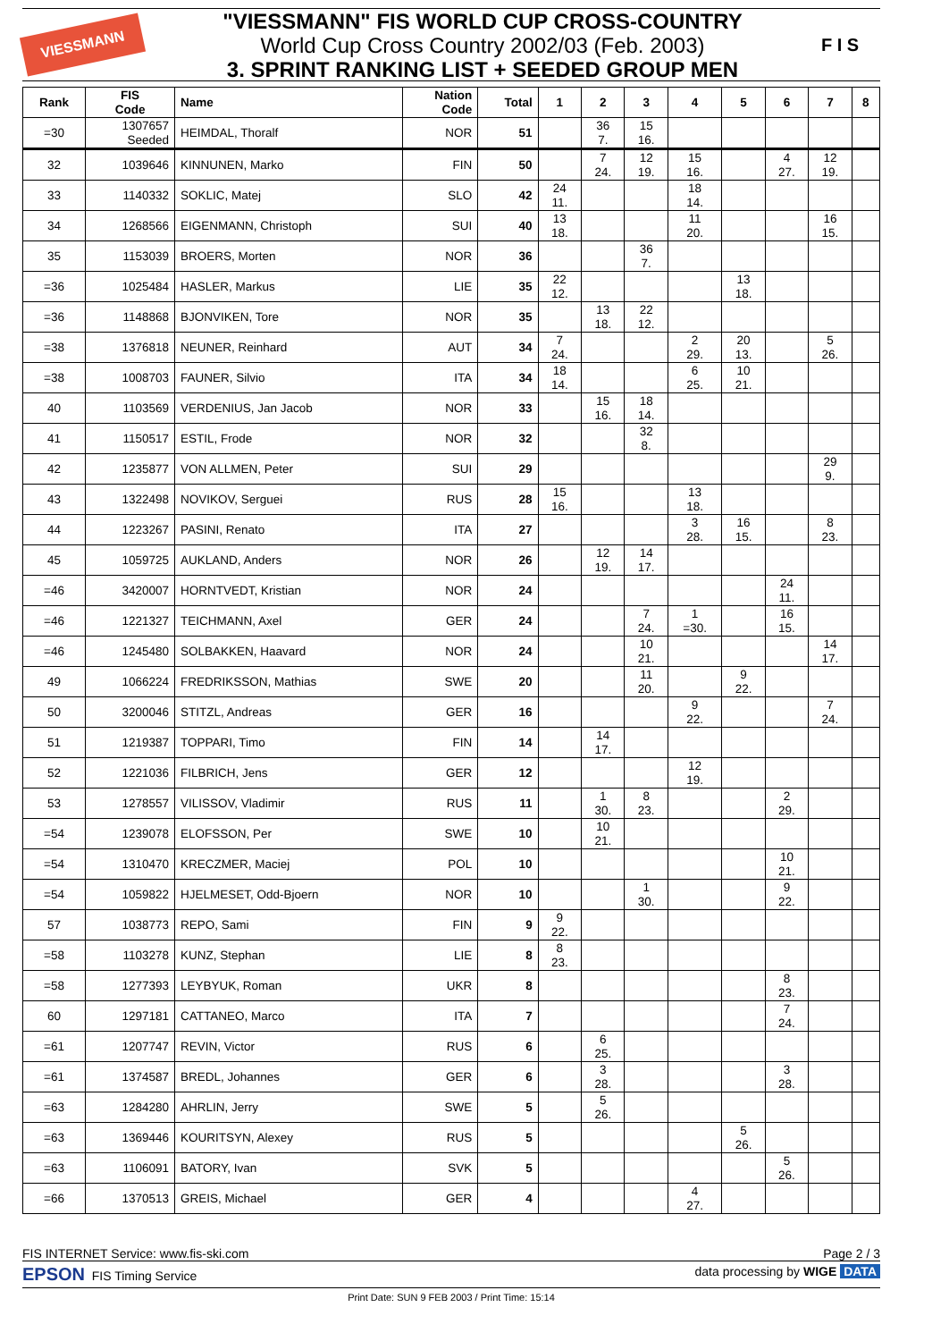VIESSMANN
"VIESSMANN" FIS WORLD CUP CROSS-COUNTRY
World Cup Cross Country 2002/03 (Feb. 2003)
3. SPRINT RANKING LIST + SEEDED GROUP MEN
F I S
| Rank | FIS Code | Name | Nation Code | Total | 1 | 2 | 3 | 4 | 5 | 6 | 7 | 8 |
| --- | --- | --- | --- | --- | --- | --- | --- | --- | --- | --- | --- | --- |
| =30 | 1307657 Seeded | HEIMDAL, Thoralf | NOR | 51 | | 36 7. | 15 16. | | | | | |
| 32 | 1039646 | KINNUNEN, Marko | FIN | 50 | | 7 24. | 12 19. | 15 16. | | 4 27. | 12 19. | |
| 33 | 1140332 | SOKLIC, Matej | SLO | 42 | 24 11. | | | 18 14. | | | | |
| 34 | 1268566 | EIGENMANN, Christoph | SUI | 40 | 13 18. | | | 11 20. | | | 16 15. | |
| 35 | 1153039 | BROERS, Morten | NOR | 36 | | | 36 7. | | | | | |
| =36 | 1025484 | HASLER, Markus | LIE | 35 | 22 12. | | | | 13 18. | | | |
| =36 | 1148868 | BJONVIKEN, Tore | NOR | 35 | | 13 18. | 22 12. | | | | | |
| =38 | 1376818 | NEUNER, Reinhard | AUT | 34 | 7 24. | | | 2 29. | 20 13. | | 5 26. | |
| =38 | 1008703 | FAUNER, Silvio | ITA | 34 | 18 14. | | | 6 25. | 10 21. | | | |
| 40 | 1103569 | VERDENIUS, Jan Jacob | NOR | 33 | | 15 16. | 18 14. | | | | | |
| 41 | 1150517 | ESTIL, Frode | NOR | 32 | | | 32 8. | | | | | |
| 42 | 1235877 | VON ALLMEN, Peter | SUI | 29 | | | | | | | 29 9. | |
| 43 | 1322498 | NOVIKOV, Serguei | RUS | 28 | 15 16. | | | 13 18. | | | | |
| 44 | 1223267 | PASINI, Renato | ITA | 27 | | | | 3 28. | 16 15. | | 8 23. | |
| 45 | 1059725 | AUKLAND, Anders | NOR | 26 | | 12 19. | 14 17. | | | | | |
| =46 | 3420007 | HORNTVEDT, Kristian | NOR | 24 | | | | | | 24 11. | | |
| =46 | 1221327 | TEICHMANN, Axel | GER | 24 | | | 7 24. | 1 =30. | | 16 15. | | |
| =46 | 1245480 | SOLBAKKEN, Haavard | NOR | 24 | | | 10 21. | | | | 14 17. | |
| 49 | 1066224 | FREDRIKSSON, Mathias | SWE | 20 | | | 11 20. | | 9 22. | | | |
| 50 | 3200046 | STITZL, Andreas | GER | 16 | | | | 9 22. | | | 7 24. | |
| 51 | 1219387 | TOPPARI, Timo | FIN | 14 | | 14 17. | | | | | | |
| 52 | 1221036 | FILBRICH, Jens | GER | 12 | | | | 12 19. | | | | |
| 53 | 1278557 | VILISSOV, Vladimir | RUS | 11 | | 1 30. | 8 23. | | | 2 29. | | |
| =54 | 1239078 | ELOFSSON, Per | SWE | 10 | | 10 21. | | | | | | |
| =54 | 1310470 | KRECZMER, Maciej | POL | 10 | | | | | | 10 21. | | |
| =54 | 1059822 | HJELMESET, Odd-Bjoern | NOR | 10 | | | 1 30. | | | 9 22. | | |
| 57 | 1038773 | REPO, Sami | FIN | 9 | 9 22. | | | | | | | |
| =58 | 1103278 | KUNZ, Stephan | LIE | 8 | 8 23. | | | | | | | |
| =58 | 1277393 | LEYBYUK, Roman | UKR | 8 | | | | | | 8 23. | | |
| 60 | 1297181 | CATTANEO, Marco | ITA | 7 | | | | | | 7 24. | | |
| =61 | 1207747 | REVIN, Victor | RUS | 6 | | 6 25. | | | | | | |
| =61 | 1374587 | BREDL, Johannes | GER | 6 | | 3 28. | | | | 3 28. | | |
| =63 | 1284280 | AHRLIN, Jerry | SWE | 5 | | 5 26. | | | | | | |
| =63 | 1369446 | KOURITSYN, Alexey | RUS | 5 | | | | | 5 26. | | | |
| =63 | 1106091 | BATORY, Ivan | SVK | 5 | | | | | | 5 26. | | |
| =66 | 1370513 | GREIS, Michael | GER | 4 | | | | 4 27. | | | | |
FIS INTERNET Service: www.fis-ski.com Page 2 / 3
EPSON FIS Timing Service data processing by WIGE DATA
Print Date: SUN 9 FEB 2003 / Print Time: 15:14